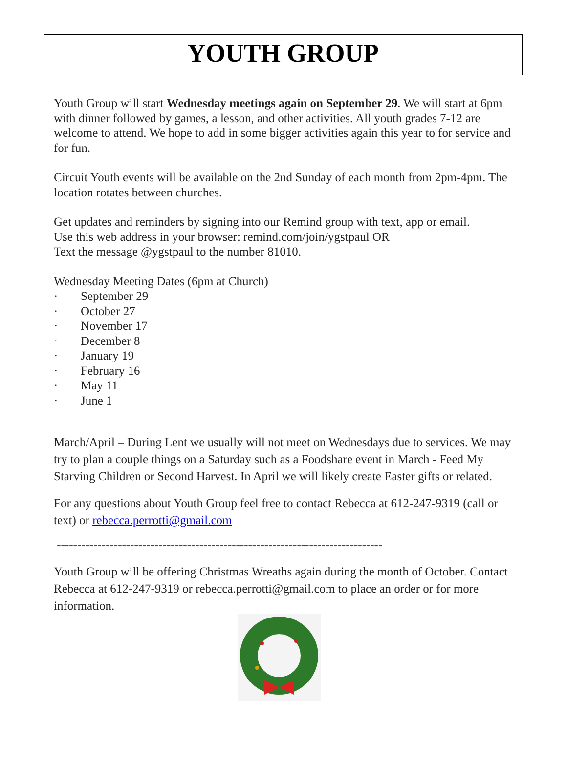YOUTH GROUP
Youth Group will start Wednesday meetings again on September 29. We will start at 6pm with dinner followed by games, a lesson, and other activities. All youth grades 7-12 are welcome to attend. We hope to add in some bigger activities again this year to for service and for fun.
Circuit Youth events will be available on the 2nd Sunday of each month from 2pm-4pm. The location rotates between churches.
Get updates and reminders by signing into our Remind group with text, app or email.
Use this web address in your browser: remind.com/join/ygstpaul OR
Text the message @ygstpaul to the number 81010.
Wednesday Meeting Dates (6pm at Church)
· September 29
· October 27
· November 17
· December 8
· January 19
· February 16
· May 11
· June 1
March/April – During Lent we usually will not meet on Wednesdays due to services. We may try to plan a couple things on a Saturday such as a Foodshare event in March - Feed My Starving Children or Second Harvest. In April we will likely create Easter gifts or related.
For any questions about Youth Group feel free to contact Rebecca at 612-247-9319 (call or text) or rebecca.perrotti@gmail.com
--------------------------------------------------------------------------------
Youth Group will be offering Christmas Wreaths again during the month of October. Contact Rebecca at 612-247-9319 or rebecca.perrotti@gmail.com to place an order or for more information.